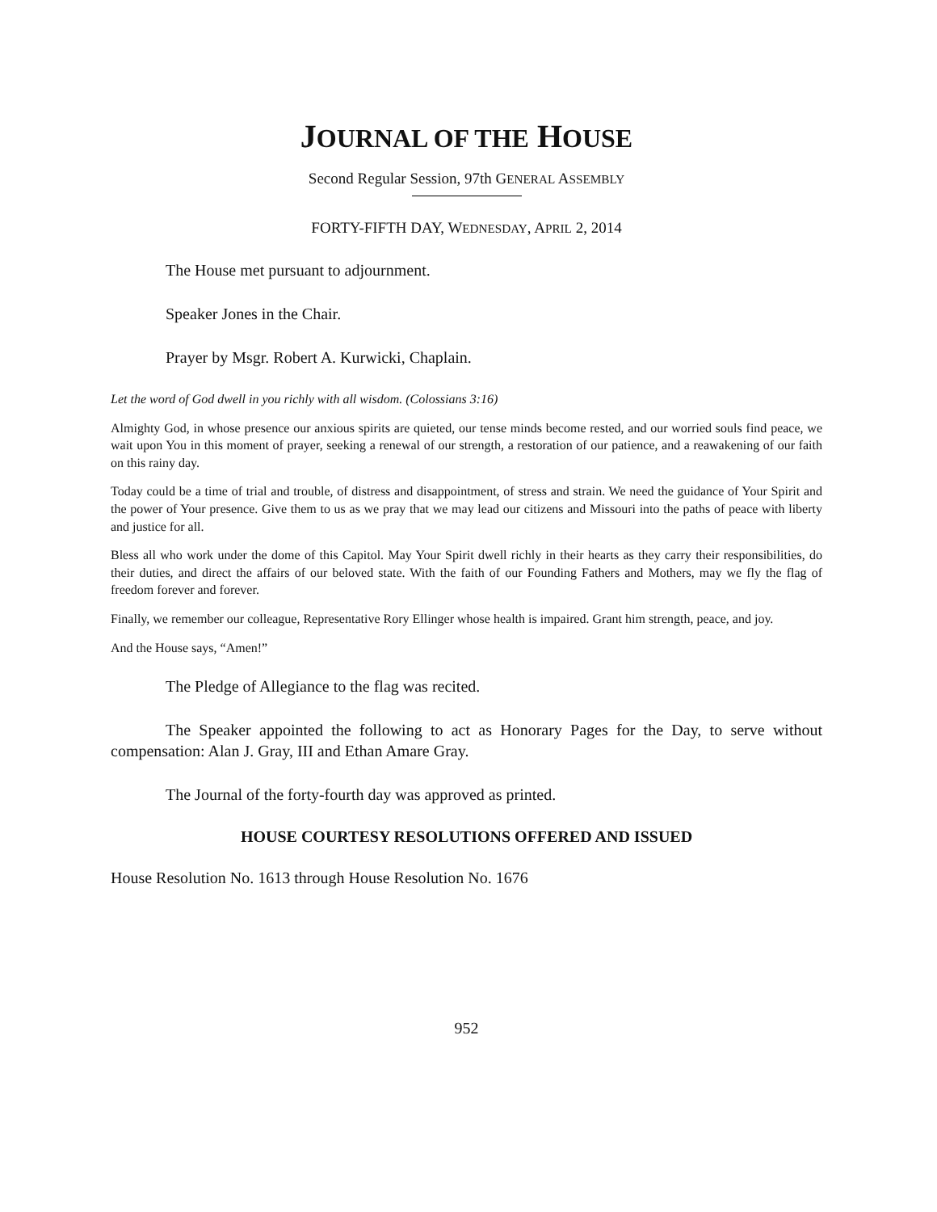JOURNAL OF THE HOUSE
Second Regular Session, 97th GENERAL ASSEMBLY
FORTY-FIFTH DAY, WEDNESDAY, APRIL 2, 2014
The House met pursuant to adjournment.
Speaker Jones in the Chair.
Prayer by Msgr. Robert A. Kurwicki, Chaplain.
Let the word of God dwell in you richly with all wisdom. (Colossians 3:16)
Almighty God, in whose presence our anxious spirits are quieted, our tense minds become rested, and our worried souls find peace, we wait upon You in this moment of prayer, seeking a renewal of our strength, a restoration of our patience, and a reawakening of our faith on this rainy day.
Today could be a time of trial and trouble, of distress and disappointment, of stress and strain. We need the guidance of Your Spirit and the power of Your presence. Give them to us as we pray that we may lead our citizens and Missouri into the paths of peace with liberty and justice for all.
Bless all who work under the dome of this Capitol. May Your Spirit dwell richly in their hearts as they carry their responsibilities, do their duties, and direct the affairs of our beloved state. With the faith of our Founding Fathers and Mothers, may we fly the flag of freedom forever and forever.
Finally, we remember our colleague, Representative Rory Ellinger whose health is impaired. Grant him strength, peace, and joy.
And the House says, “Amen!”
The Pledge of Allegiance to the flag was recited.
The Speaker appointed the following to act as Honorary Pages for the Day, to serve without compensation: Alan J. Gray, III and Ethan Amare Gray.
The Journal of the forty-fourth day was approved as printed.
HOUSE COURTESY RESOLUTIONS OFFERED AND ISSUED
House Resolution No. 1613 through House Resolution No. 1676
952